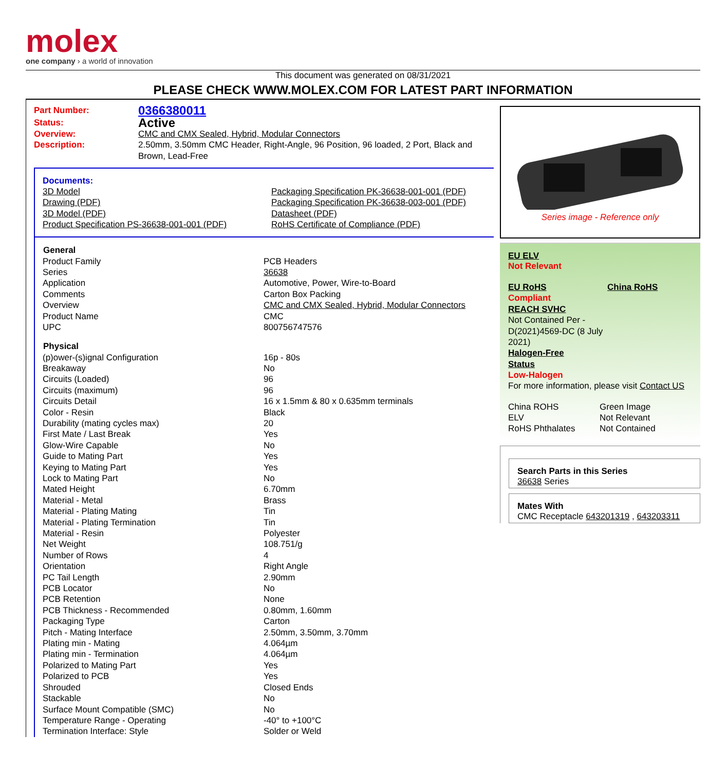molex
one company › a world of innovation
This document was generated on 08/31/2021
PLEASE CHECK WWW.MOLEX.COM FOR LATEST PART INFORMATION
| Part Number: | 0366380011 |
| Status: | Active |
| Overview: | CMC and CMX Sealed, Hybrid, Modular Connectors |
| Description: | 2.50mm, 3.50mm CMC Header, Right-Angle, 96 Position, 96 loaded, 2 Port, Black and Brown, Lead-Free |
Documents:
| 3D Model Drawing (PDF) 3D Model (PDF) Product Specification PS-36638-001-001 (PDF) | Packaging Specification PK-36638-001-001 (PDF) Packaging Specification PK-36638-003-001 (PDF) Datasheet (PDF) RoHS Certificate of Compliance (PDF) |
| General | |
| --- | --- |
| Product Family | PCB Headers |
| Series | 36638 |
| Application | Automotive, Power, Wire-to-Board |
| Comments | Carton Box Packing |
| Overview | CMC and CMX Sealed, Hybrid, Modular Connectors |
| Product Name | CMC |
| UPC | 800756747576 |
| Physical | |
| (p)ower-(s)ignal Configuration | 16p - 80s |
| Breakaway | No |
| Circuits (Loaded) | 96 |
| Circuits (maximum) | 96 |
| Circuits Detail | 16 x 1.5mm & 80 x 0.635mm terminals |
| Color - Resin | Black |
| Durability (mating cycles max) | 20 |
| First Mate / Last Break | Yes |
| Glow-Wire Capable | No |
| Guide to Mating Part | Yes |
| Keying to Mating Part | Yes |
| Lock to Mating Part | No |
| Mated Height | 6.70mm |
| Material - Metal | Brass |
| Material - Plating Mating | Tin |
| Material - Plating Termination | Tin |
| Material - Resin | Polyester |
| Net Weight | 108.751/g |
| Number of Rows | 4 |
| Orientation | Right Angle |
| PC Tail Length | 2.90mm |
| PCB Locator | No |
| PCB Retention | None |
| PCB Thickness - Recommended | 0.80mm, 1.60mm |
| Packaging Type | Carton |
| Pitch - Mating Interface | 2.50mm, 3.50mm, 3.70mm |
| Plating min - Mating | 4.064µm |
| Plating min - Termination | 4.064µm |
| Polarized to Mating Part | Yes |
| Polarized to PCB | Yes |
| Shrouded | Closed Ends |
| Stackable | No |
| Surface Mount Compatible (SMC) | No |
| Temperature Range - Operating | -40° to +100°C |
| Termination Interface: Style | Solder or Weld |
Series image - Reference only
EU ELV
Not Relevant
| EU RoHS Compliant REACH SVHC Not Contained Per - D(2021)4569-DC (8 July 2021) Halogen-Free Status Low-Halogen | China RoHS |
For more information, please visit Contact US
| China ROHS | Green Image |
| ELV | Not Relevant |
| RoHS Phthalates | Not Contained |
Search Parts in this Series
36638 Series
Mates With
CMC Receptacle 643201319 , 643203311